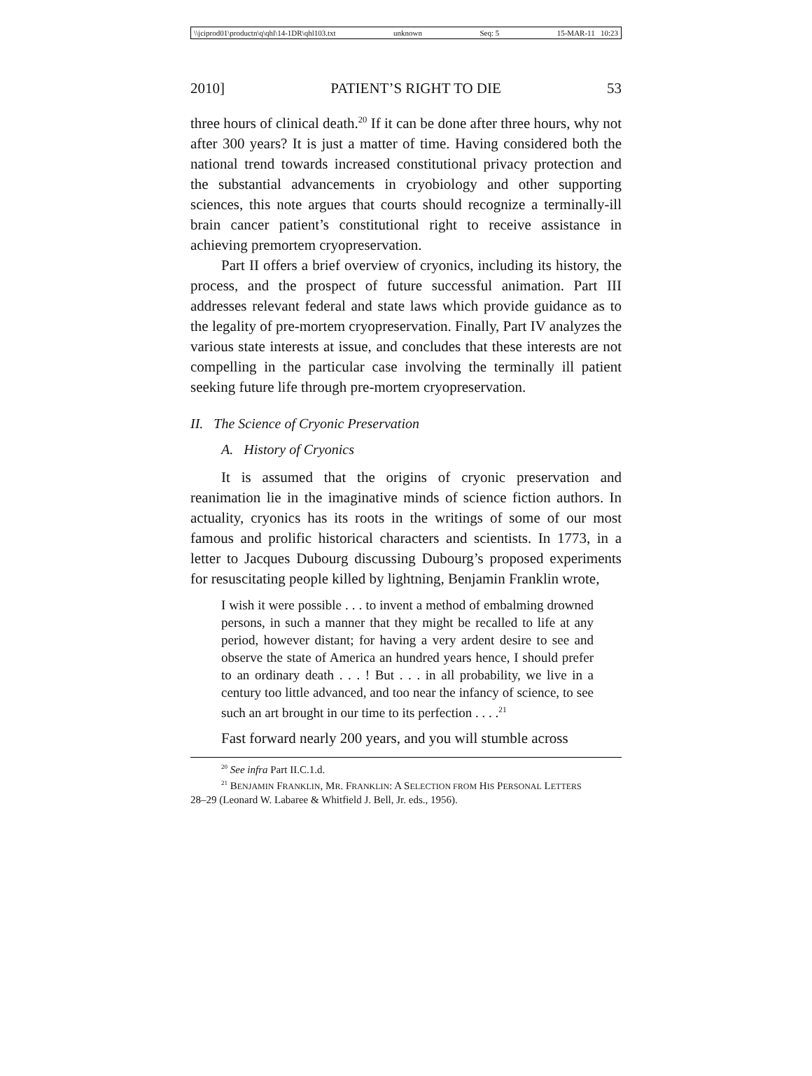\\jciprod01\productn\q\qhl\14-1DR\qhl103.txt unknown Seq: 5 15-MAR-11 10:23
2010] PATIENT’S RIGHT TO DIE 53
three hours of clinical death.<sup>20</sup> If it can be done after three hours, why not after 300 years? It is just a matter of time. Having considered both the national trend towards increased constitutional privacy protection and the substantial advancements in cryobiology and other supporting sciences, this note argues that courts should recognize a terminally-ill brain cancer patient’s constitutional right to receive assistance in achieving premortem cryopreservation.
Part II offers a brief overview of cryonics, including its history, the process, and the prospect of future successful animation. Part III addresses relevant federal and state laws which provide guidance as to the legality of pre-mortem cryopreservation. Finally, Part IV analyzes the various state interests at issue, and concludes that these interests are not compelling in the particular case involving the terminally ill patient seeking future life through pre-mortem cryopreservation.
II. The Science of Cryonic Preservation
A. History of Cryonics
It is assumed that the origins of cryonic preservation and reanimation lie in the imaginative minds of science fiction authors. In actuality, cryonics has its roots in the writings of some of our most famous and prolific historical characters and scientists. In 1773, in a letter to Jacques Dubourg discussing Dubourg’s proposed experiments for resuscitating people killed by lightning, Benjamin Franklin wrote,
I wish it were possible . . . to invent a method of embalming drowned persons, in such a manner that they might be recalled to life at any period, however distant; for having a very ardent desire to see and observe the state of America an hundred years hence, I should prefer to an ordinary death . . . ! But . . . in all probability, we live in a century too little advanced, and too near the infancy of science, to see such an art brought in our time to its perfection . . . .<sup>21</sup>
Fast forward nearly 200 years, and you will stumble across
<sup>20</sup> See infra Part II.C.1.d.
<sup>21</sup> BENJAMIN FRANKLIN, MR. FRANKLIN: A SELECTION FROM HIS PERSONAL LETTERS
28–29 (Leonard W. Labaree & Whitfield J. Bell, Jr. eds., 1956).